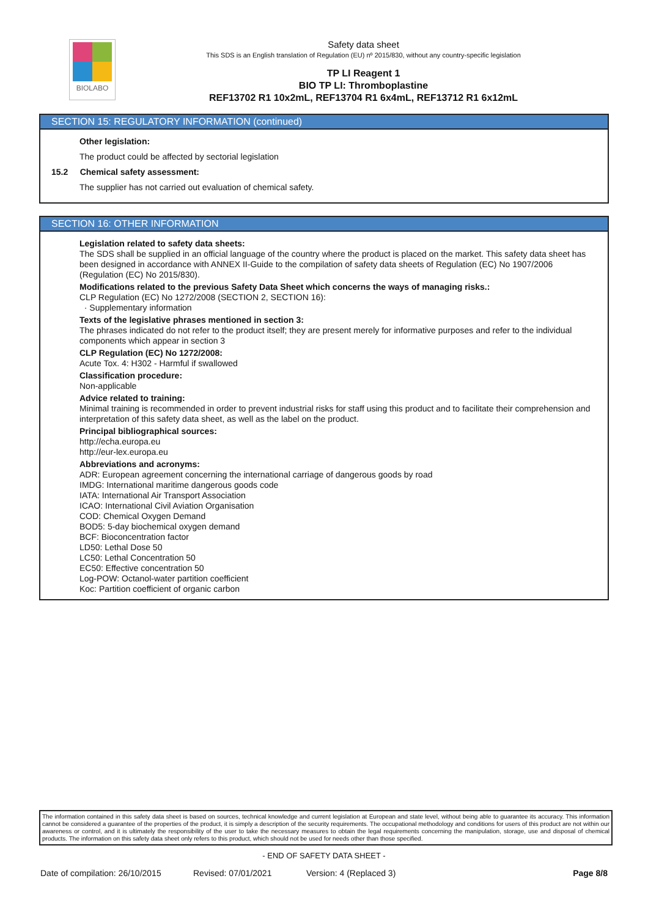BIOLABO
Safety data sheet
This SDS is an English translation of Regulation (EU) nº 2015/830, without any country-specific legislation
TP LI Reagent 1
BIO TP LI: Thromboplastine
REF13702 R1 10x2mL, REF13704 R1 6x4mL, REF13712 R1 6x12mL
SECTION 15: REGULATORY INFORMATION (continued)
Other legislation:
The product could be affected by sectorial legislation
15.2 Chemical safety assessment:
The supplier has not carried out evaluation of chemical safety.
SECTION 16: OTHER INFORMATION
Legislation related to safety data sheets:
The SDS shall be supplied in an official language of the country where the product is placed on the market. This safety data sheet has been designed in accordance with ANNEX II-Guide to the compilation of safety data sheets of Regulation (EC) No 1907/2006 (Regulation (EC) No 2015/830).
Modifications related to the previous Safety Data Sheet which concerns the ways of managing risks.:
CLP Regulation (EC) No 1272/2008 (SECTION 2, SECTION 16):
· Supplementary information
Texts of the legislative phrases mentioned in section 3:
The phrases indicated do not refer to the product itself; they are present merely for informative purposes and refer to the individual components which appear in section 3
CLP Regulation (EC) No 1272/2008:
Acute Tox. 4: H302 - Harmful if swallowed
Classification procedure:
Non-applicable
Advice related to training:
Minimal training is recommended in order to prevent industrial risks for staff using this product and to facilitate their comprehension and interpretation of this safety data sheet, as well as the label on the product.
Principal bibliographical sources:
http://echa.europa.eu
http://eur-lex.europa.eu
Abbreviations and acronyms:
ADR: European agreement concerning the international carriage of dangerous goods by road
IMDG: International maritime dangerous goods code
IATA: International Air Transport Association
ICAO: International Civil Aviation Organisation
COD: Chemical Oxygen Demand
BOD5: 5-day biochemical oxygen demand
BCF: Bioconcentration factor
LD50: Lethal Dose 50
LC50: Lethal Concentration 50
EC50: Effective concentration 50
Log-POW: Octanol-water partition coefficient
Koc: Partition coefficient of organic carbon
The information contained in this safety data sheet is based on sources, technical knowledge and current legislation at European and state level, without being able to guarantee its accuracy. This information cannot be considered a guarantee of the properties of the product, it is simply a description of the security requirements. The occupational methodology and conditions for users of this product are not within our awareness or control, and it is ultimately the responsibility of the user to take the necessary measures to obtain the legal requirements concerning the manipulation, storage, use and disposal of chemical products. The information on this safety data sheet only refers to this product, which should not be used for needs other than those specified.
- END OF SAFETY DATA SHEET -
Date of compilation: 26/10/2015 Revised: 07/01/2021 Version: 4 (Replaced 3) Page 8/8